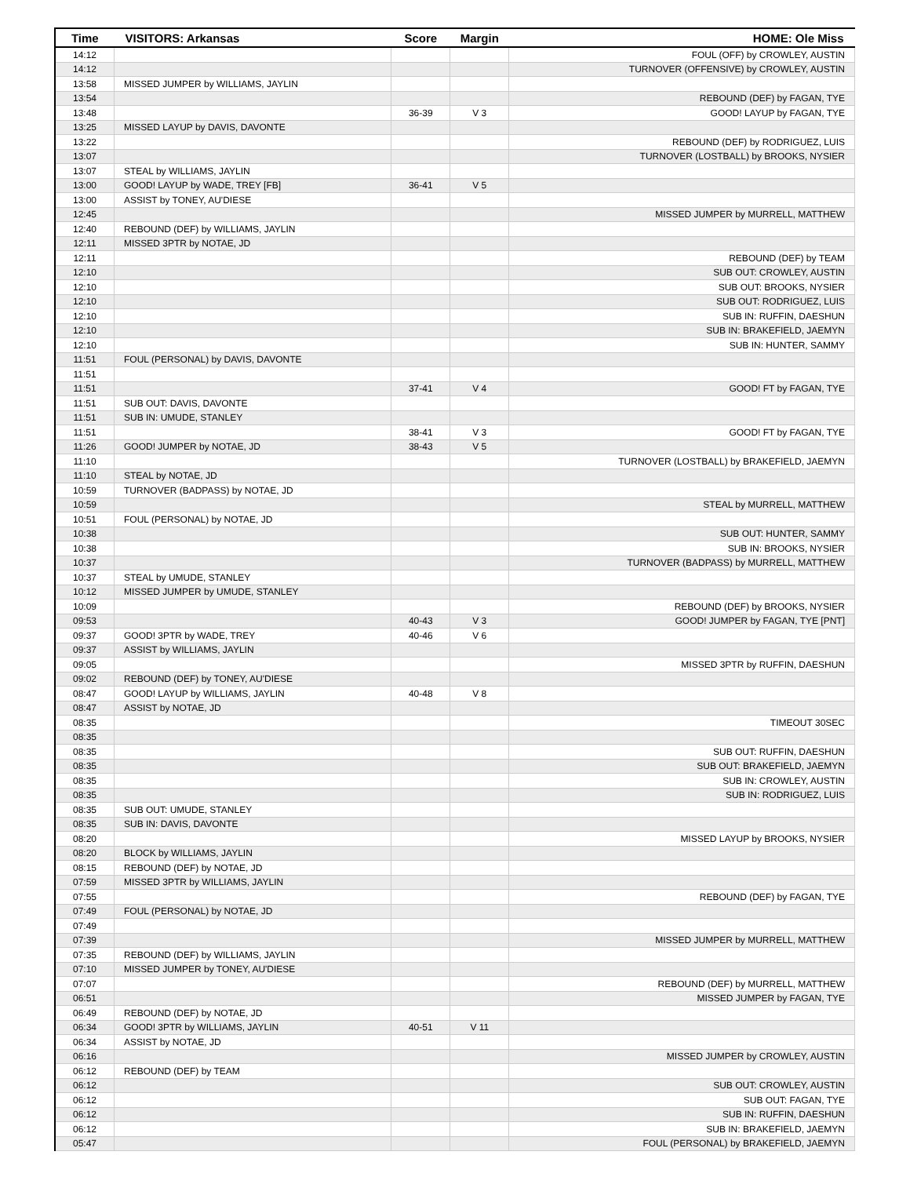| Time | VISITORS: Arkansas | Score | Margin | HOME: Ole Miss |
| --- | --- | --- | --- | --- |
| 14:12 | | | | FOUL (OFF) by CROWLEY, AUSTIN |
| 14:12 | | | | TURNOVER (OFFENSIVE) by CROWLEY, AUSTIN |
| 13:58 | MISSED JUMPER by WILLIAMS, JAYLIN | | | |
| 13:54 | | | | REBOUND (DEF) by FAGAN, TYE |
| 13:48 | | 36-39 | V 3 | GOOD! LAYUP by FAGAN, TYE |
| 13:25 | MISSED LAYUP by DAVIS, DAVONTE | | | |
| 13:22 | | | | REBOUND (DEF) by RODRIGUEZ, LUIS |
| 13:07 | | | | TURNOVER (LOSTBALL) by BROOKS, NYSIER |
| 13:07 | STEAL by WILLIAMS, JAYLIN | | | |
| 13:00 | GOOD! LAYUP by WADE, TREY [FB] | 36-41 | V 5 | |
| 13:00 | ASSIST by TONEY, AU'DIESE | | | |
| 12:45 | | | | MISSED JUMPER by MURRELL, MATTHEW |
| 12:40 | REBOUND (DEF) by WILLIAMS, JAYLIN | | | |
| 12:11 | MISSED 3PTR by NOTAE, JD | | | |
| 12:11 | | | | REBOUND (DEF) by TEAM |
| 12:10 | | | | SUB OUT: CROWLEY, AUSTIN |
| 12:10 | | | | SUB OUT: BROOKS, NYSIER |
| 12:10 | | | | SUB OUT: RODRIGUEZ, LUIS |
| 12:10 | | | | SUB IN: RUFFIN, DAESHUN |
| 12:10 | | | | SUB IN: BRAKEFIELD, JAEMYN |
| 12:10 | | | | SUB IN: HUNTER, SAMMY |
| 11:51 | FOUL (PERSONAL) by DAVIS, DAVONTE | | | |
| 11:51 | | | | |
| 11:51 | | 37-41 | V 4 | GOOD! FT by FAGAN, TYE |
| 11:51 | SUB OUT: DAVIS, DAVONTE | | | |
| 11:51 | SUB IN: UMUDE, STANLEY | | | |
| 11:51 | | 38-41 | V 3 | GOOD! FT by FAGAN, TYE |
| 11:26 | GOOD! JUMPER by NOTAE, JD | 38-43 | V 5 | |
| 11:10 | | | | TURNOVER (LOSTBALL) by BRAKEFIELD, JAEMYN |
| 11:10 | STEAL by NOTAE, JD | | | |
| 10:59 | TURNOVER (BADPASS) by NOTAE, JD | | | |
| 10:59 | | | | STEAL by MURRELL, MATTHEW |
| 10:51 | FOUL (PERSONAL) by NOTAE, JD | | | |
| 10:38 | | | | SUB OUT: HUNTER, SAMMY |
| 10:38 | | | | SUB IN: BROOKS, NYSIER |
| 10:37 | | | | TURNOVER (BADPASS) by MURRELL, MATTHEW |
| 10:37 | STEAL by UMUDE, STANLEY | | | |
| 10:12 | MISSED JUMPER by UMUDE, STANLEY | | | |
| 10:09 | | | | REBOUND (DEF) by BROOKS, NYSIER |
| 09:53 | | 40-43 | V 3 | GOOD! JUMPER by FAGAN, TYE [PNT] |
| 09:37 | GOOD! 3PTR by WADE, TREY | 40-46 | V 6 | |
| 09:37 | ASSIST by WILLIAMS, JAYLIN | | | |
| 09:05 | | | | MISSED 3PTR by RUFFIN, DAESHUN |
| 09:02 | REBOUND (DEF) by TONEY, AU'DIESE | | | |
| 08:47 | GOOD! LAYUP by WILLIAMS, JAYLIN | 40-48 | V 8 | |
| 08:47 | ASSIST by NOTAE, JD | | | |
| 08:35 | | | | TIMEOUT 30SEC |
| 08:35 | | | | |
| 08:35 | | | | SUB OUT: RUFFIN, DAESHUN |
| 08:35 | | | | SUB OUT: BRAKEFIELD, JAEMYN |
| 08:35 | | | | SUB IN: CROWLEY, AUSTIN |
| 08:35 | | | | SUB IN: RODRIGUEZ, LUIS |
| 08:35 | SUB OUT: UMUDE, STANLEY | | | |
| 08:35 | SUB IN: DAVIS, DAVONTE | | | |
| 08:20 | | | | MISSED LAYUP by BROOKS, NYSIER |
| 08:20 | BLOCK by WILLIAMS, JAYLIN | | | |
| 08:15 | REBOUND (DEF) by NOTAE, JD | | | |
| 07:59 | MISSED 3PTR by WILLIAMS, JAYLIN | | | |
| 07:55 | | | | REBOUND (DEF) by FAGAN, TYE |
| 07:49 | FOUL (PERSONAL) by NOTAE, JD | | | |
| 07:49 | | | | |
| 07:39 | | | | MISSED JUMPER by MURRELL, MATTHEW |
| 07:35 | REBOUND (DEF) by WILLIAMS, JAYLIN | | | |
| 07:10 | MISSED JUMPER by TONEY, AU'DIESE | | | |
| 07:07 | | | | REBOUND (DEF) by MURRELL, MATTHEW |
| 06:51 | | | | MISSED JUMPER by FAGAN, TYE |
| 06:49 | REBOUND (DEF) by NOTAE, JD | | | |
| 06:34 | GOOD! 3PTR by WILLIAMS, JAYLIN | 40-51 | V 11 | |
| 06:34 | ASSIST by NOTAE, JD | | | |
| 06:16 | | | | MISSED JUMPER by CROWLEY, AUSTIN |
| 06:12 | REBOUND (DEF) by TEAM | | | |
| 06:12 | | | | SUB OUT: CROWLEY, AUSTIN |
| 06:12 | | | | SUB OUT: FAGAN, TYE |
| 06:12 | | | | SUB IN: RUFFIN, DAESHUN |
| 06:12 | | | | SUB IN: BRAKEFIELD, JAEMYN |
| 05:47 | | | | FOUL (PERSONAL) by BRAKEFIELD, JAEMYN |